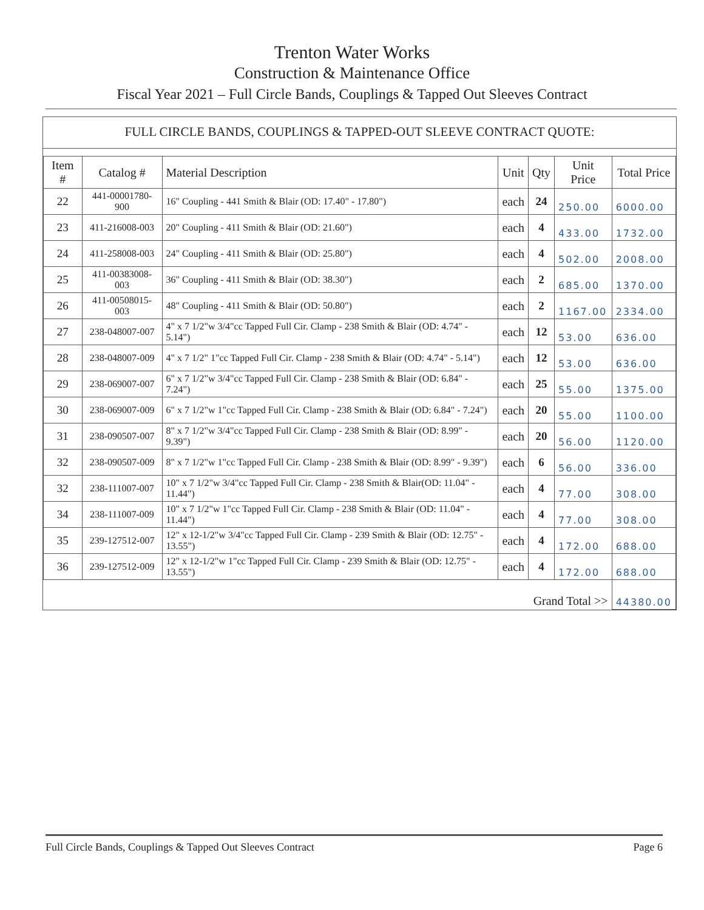Trenton Water Works
Construction & Maintenance Office
Fiscal Year 2021 – Full Circle Bands, Couplings & Tapped Out Sleeves Contract
FULL CIRCLE BANDS, COUPLINGS & TAPPED-OUT SLEEVE CONTRACT QUOTE:
| Item # | Catalog # | Material Description | Unit | Qty | Unit Price | Total Price |
| --- | --- | --- | --- | --- | --- | --- |
| 22 | 441-00001780-900 | 16" Coupling - 441 Smith & Blair (OD: 17.40" - 17.80") | each | 24 | 250.00 | 6000.00 |
| 23 | 411-216008-003 | 20" Coupling - 411 Smith & Blair (OD: 21.60") | each | 4 | 433.00 | 1732.00 |
| 24 | 411-258008-003 | 24" Coupling - 411 Smith & Blair (OD: 25.80") | each | 4 | 502.00 | 2008.00 |
| 25 | 411-00383008-003 | 36" Coupling - 411 Smith & Blair (OD: 38.30") | each | 2 | 685.00 | 1370.00 |
| 26 | 411-00508015-003 | 48" Coupling - 411 Smith & Blair (OD: 50.80") | each | 2 | 1167.00 | 2334.00 |
| 27 | 238-048007-007 | 4" x 7 1/2"w 3/4"cc Tapped Full Cir. Clamp - 238 Smith & Blair (OD: 4.74" - 5.14") | each | 12 | 53.00 | 636.00 |
| 28 | 238-048007-009 | 4" x 7 1/2" 1"cc Tapped Full Cir. Clamp - 238 Smith & Blair (OD: 4.74" - 5.14") | each | 12 | 53.00 | 636.00 |
| 29 | 238-069007-007 | 6" x 7 1/2"w 3/4"cc Tapped Full Cir. Clamp - 238 Smith & Blair (OD: 6.84" - 7.24") | each | 25 | 55.00 | 1375.00 |
| 30 | 238-069007-009 | 6" x 7 1/2"w 1"cc Tapped Full Cir. Clamp - 238 Smith & Blair (OD: 6.84" - 7.24") | each | 20 | 55.00 | 1100.00 |
| 31 | 238-090507-007 | 8" x 7 1/2"w 3/4"cc Tapped Full Cir. Clamp - 238 Smith & Blair (OD: 8.99" - 9.39") | each | 20 | 56.00 | 1120.00 |
| 32 | 238-090507-009 | 8" x 7 1/2"w 1"cc Tapped Full Cir. Clamp - 238 Smith & Blair (OD: 8.99" - 9.39") | each | 6 | 56.00 | 336.00 |
| 32 | 238-111007-007 | 10" x 7 1/2"w 3/4"cc Tapped Full Cir. Clamp - 238 Smith & Blair(OD: 11.04" - 11.44") | each | 4 | 77.00 | 308.00 |
| 34 | 238-111007-009 | 10" x 7 1/2"w 1"cc Tapped Full Cir. Clamp - 238 Smith & Blair (OD: 11.04" - 11.44") | each | 4 | 77.00 | 308.00 |
| 35 | 239-127512-007 | 12" x 12-1/2"w 3/4"cc Tapped Full Cir. Clamp - 239 Smith & Blair (OD: 12.75" - 13.55") | each | 4 | 172.00 | 688.00 |
| 36 | 239-127512-009 | 12" x 12-1/2"w 1"cc Tapped Full Cir. Clamp - 239 Smith & Blair (OD: 12.75" - 13.55") | each | 4 | 172.00 | 688.00 |
| Grand Total >> | | | | | | 44380.00 |
Full Circle Bands, Couplings & Tapped Out Sleeves Contract Page 6